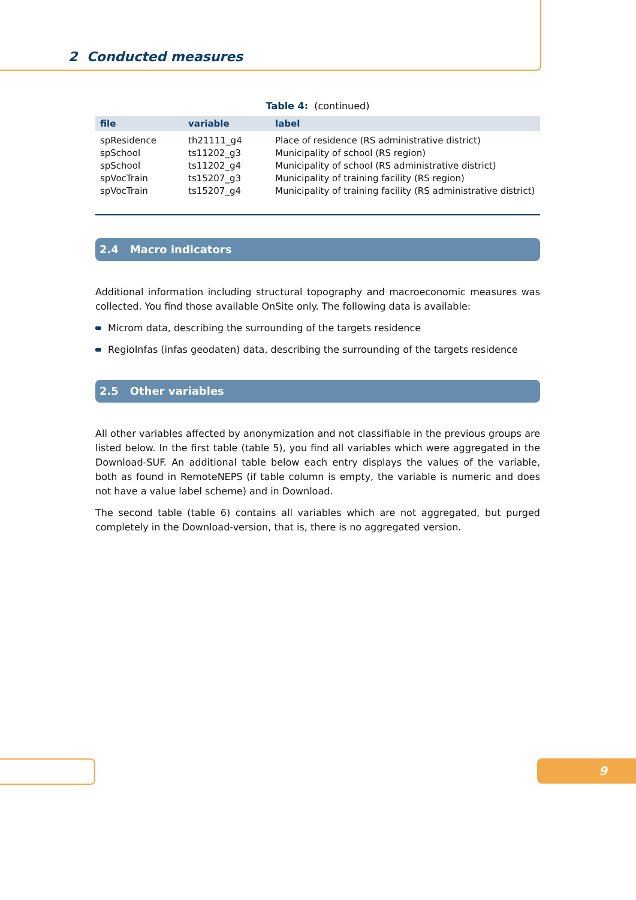2 Conducted measures
Table 4: (continued)
| file | variable | label |
| --- | --- | --- |
| spResidence | th21111_g4 | Place of residence (RS administrative district) |
| spSchool | ts11202_g3 | Municipality of school (RS region) |
| spSchool | ts11202_g4 | Municipality of school (RS administrative district) |
| spVocTrain | ts15207_g3 | Municipality of training facility (RS region) |
| spVocTrain | ts15207_g4 | Municipality of training facility (RS administrative district) |
2.4 Macro indicators
Additional information including structural topography and macroeconomic measures was collected. You find those available OnSite only. The following data is available:
Microm data, describing the surrounding of the targets residence
RegioInfas (infas geodaten) data, describing the surrounding of the targets residence
2.5 Other variables
All other variables affected by anonymization and not classifiable in the previous groups are listed below. In the first table (table 5), you find all variables which were aggregated in the Download-SUF. An additional table below each entry displays the values of the variable, both as found in RemoteNEPS (if table column is empty, the variable is numeric and does not have a value label scheme) and in Download.
The second table (table 6) contains all variables which are not aggregated, but purged completely in the Download-version, that is, there is no aggregated version.
9